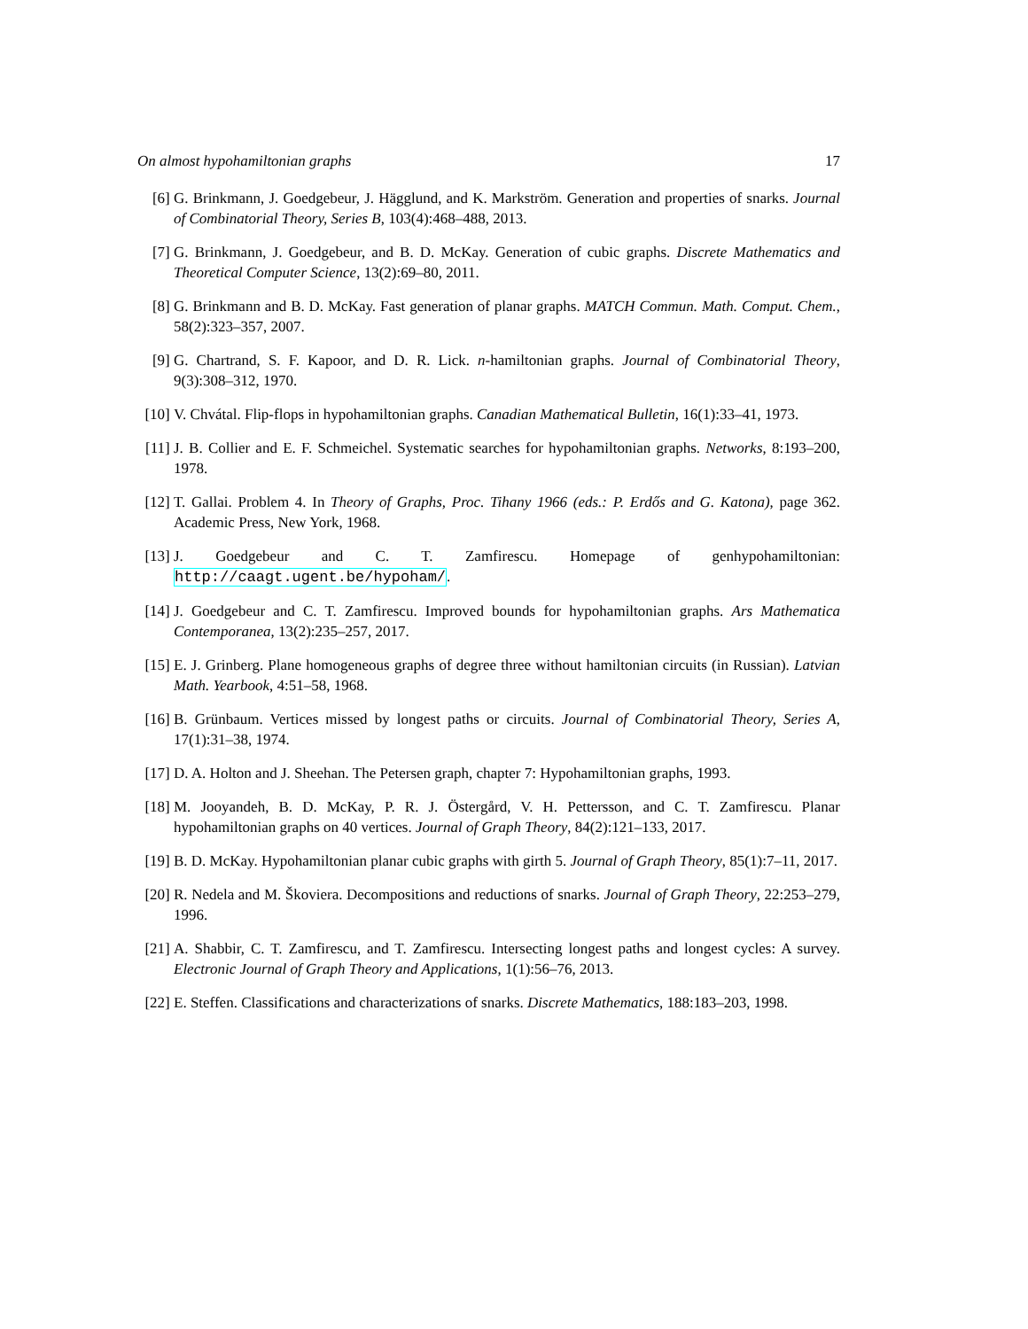On almost hypohamiltonian graphs 17
[6] G. Brinkmann, J. Goedgebeur, J. Hägglund, and K. Markström. Generation and properties of snarks. Journal of Combinatorial Theory, Series B, 103(4):468–488, 2013.
[7] G. Brinkmann, J. Goedgebeur, and B. D. McKay. Generation of cubic graphs. Discrete Mathematics and Theoretical Computer Science, 13(2):69–80, 2011.
[8] G. Brinkmann and B. D. McKay. Fast generation of planar graphs. MATCH Commun. Math. Comput. Chem., 58(2):323–357, 2007.
[9] G. Chartrand, S. F. Kapoor, and D. R. Lick. n-hamiltonian graphs. Journal of Combinatorial Theory, 9(3):308–312, 1970.
[10] V. Chvátal. Flip-flops in hypohamiltonian graphs. Canadian Mathematical Bulletin, 16(1):33–41, 1973.
[11] J. B. Collier and E. F. Schmeichel. Systematic searches for hypohamiltonian graphs. Networks, 8:193–200, 1978.
[12] T. Gallai. Problem 4. In Theory of Graphs, Proc. Tihany 1966 (eds.: P. Erdős and G. Katona), page 362. Academic Press, New York, 1968.
[13] J. Goedgebeur and C. T. Zamfirescu. Homepage of genhypohamiltonian: http://caagt.ugent.be/hypoham/.
[14] J. Goedgebeur and C. T. Zamfirescu. Improved bounds for hypohamiltonian graphs. Ars Mathematica Contemporanea, 13(2):235–257, 2017.
[15] E. J. Grinberg. Plane homogeneous graphs of degree three without hamiltonian circuits (in Russian). Latvian Math. Yearbook, 4:51–58, 1968.
[16] B. Grünbaum. Vertices missed by longest paths or circuits. Journal of Combinatorial Theory, Series A, 17(1):31–38, 1974.
[17] D. A. Holton and J. Sheehan. The Petersen graph, chapter 7: Hypohamiltonian graphs, 1993.
[18] M. Jooyandeh, B. D. McKay, P. R. J. Östergård, V. H. Pettersson, and C. T. Zamfirescu. Planar hypohamiltonian graphs on 40 vertices. Journal of Graph Theory, 84(2):121–133, 2017.
[19] B. D. McKay. Hypohamiltonian planar cubic graphs with girth 5. Journal of Graph Theory, 85(1):7–11, 2017.
[20] R. Nedela and M. Škoviera. Decompositions and reductions of snarks. Journal of Graph Theory, 22:253–279, 1996.
[21] A. Shabbir, C. T. Zamfirescu, and T. Zamfirescu. Intersecting longest paths and longest cycles: A survey. Electronic Journal of Graph Theory and Applications, 1(1):56–76, 2013.
[22] E. Steffen. Classifications and characterizations of snarks. Discrete Mathematics, 188:183–203, 1998.